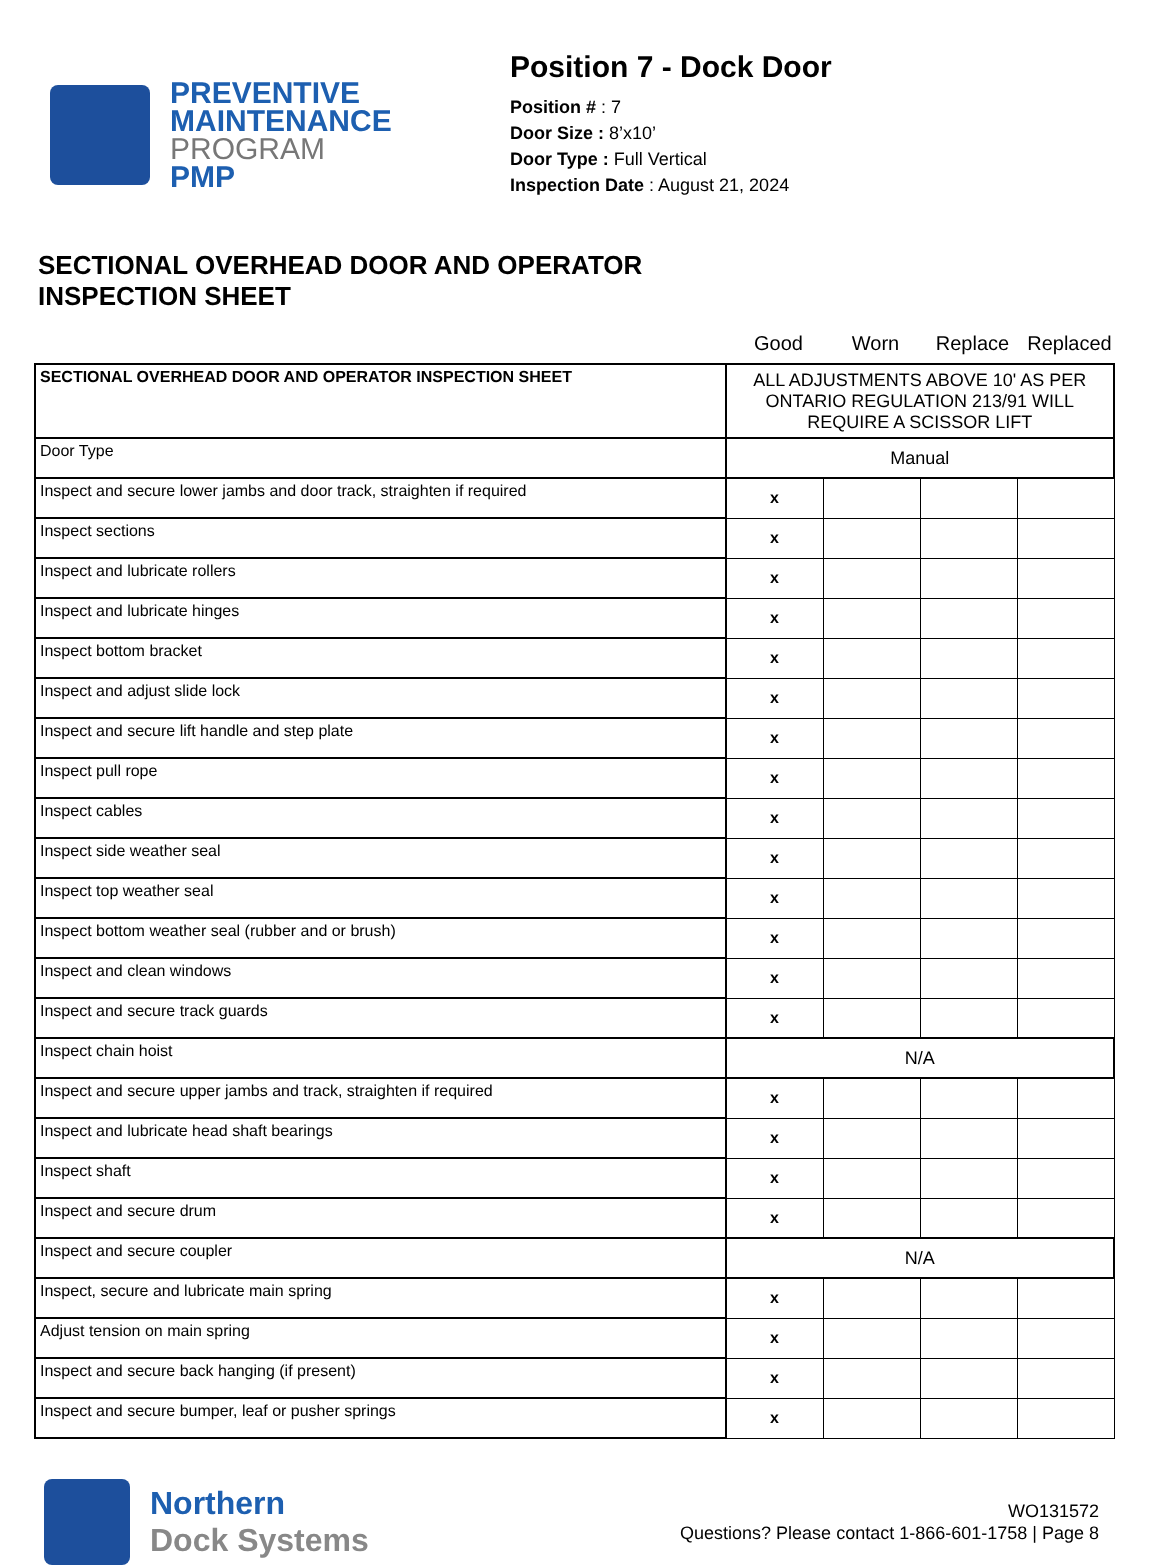PREVENTIVE
MAINTENANCE
PROGRAM
PMP
Position 7 - Dock Door
Position # : 7
Door Size : 8’x10’
Door Type : Full Vertical
Inspection Date : August 21, 2024
SECTIONAL OVERHEAD DOOR AND OPERATOR
INSPECTION SHEET
Good Worn Replace Replaced
| SECTIONAL OVERHEAD DOOR AND OPERATOR INSPECTION SHEET | ALL ADJUSTMENTS ABOVE 10' AS PER ONTARIO REGULATION 213/91 WILL REQUIRE A SCISSOR LIFT | | | |
| Door Type | Manual | | | |
| Inspect and secure lower jambs and door track, straighten if required | x | | | |
| Inspect sections | x | | | |
| Inspect and lubricate rollers | x | | | |
| Inspect and lubricate hinges | x | | | |
| Inspect bottom bracket | x | | | |
| Inspect and adjust slide lock | x | | | |
| Inspect and secure lift handle and step plate | x | | | |
| Inspect pull rope | x | | | |
| Inspect cables | x | | | |
| Inspect side weather seal | x | | | |
| Inspect top weather seal | x | | | |
| Inspect bottom weather seal (rubber and or brush) | x | | | |
| Inspect and clean windows | x | | | |
| Inspect and secure track guards | x | | | |
| Inspect chain hoist | N/A | | | |
| Inspect and secure upper jambs and track, straighten if required | x | | | |
| Inspect and lubricate head shaft bearings | x | | | |
| Inspect shaft | x | | | |
| Inspect and secure drum | x | | | |
| Inspect and secure coupler | N/A | | | |
| Inspect, secure and lubricate main spring | x | | | |
| Adjust tension on main spring | x | | | |
| Inspect and secure back hanging (if present) | x | | | |
| Inspect and secure bumper, leaf or pusher springs | x | | | |
Northern
Dock Systems
WO131572
Questions? Please contact 1-866-601-1758 | Page 8